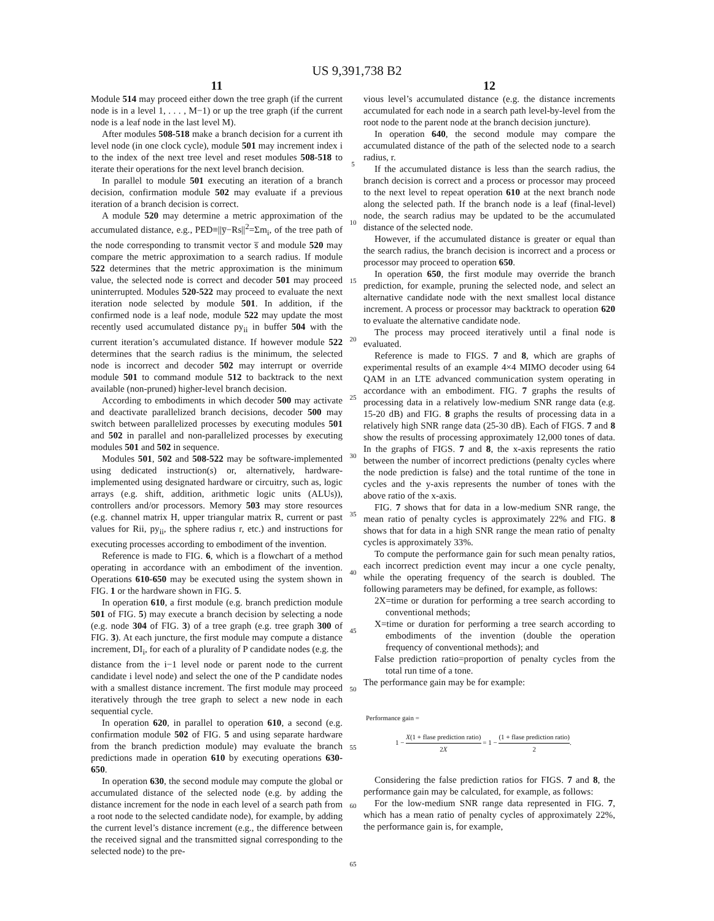US 9,391,738 B2
11
Module 514 may proceed either down the tree graph (if the current node is in a level 1, . . . , M−1) or up the tree graph (if the current node is a leaf node in the last level M).
After modules 508-518 make a branch decision for a current ith level node (in one clock cycle), module 501 may increment index i to the index of the next tree level and reset modules 508-518 to iterate their operations for the next level branch decision.
In parallel to module 501 executing an iteration of a branch decision, confirmation module 502 may evaluate if a previous iteration of a branch decision is correct.
A module 520 may determine a metric approximation of the accumulated distance, e.g., PED≡||y̅−Rs||<sup>2</sup>=Σm<sub>i</sub>, of the tree path of the node corresponding to transmit vector s̅ and module 520 may compare the metric approximation to a search radius. If module 522 determines that the metric approximation is the minimum value, the selected node is correct and decoder 501 may proceed uninterrupted. Modules 520-522 may proceed to evaluate the next iteration node selected by module 501. In addition, if the confirmed node is a leaf node, module 522 may update the most recently used accumulated distance py<sub>ii</sub> in buffer 504 with the current iteration’s accumulated distance. If however module 522 determines that the search radius is the minimum, the selected node is incorrect and decoder 502 may interrupt or override module 501 to command module 512 to backtrack to the next available (non-pruned) higher-level branch decision.
According to embodiments in which decoder 500 may activate and deactivate parallelized branch decisions, decoder 500 may switch between parallelized processes by executing modules 501 and 502 in parallel and non-parallelized processes by executing modules 501 and 502 in sequence.
Modules 501, 502 and 508-522 may be software-implemented using dedicated instruction(s) or, alternatively, hardware-implemented using designated hardware or circuitry, such as, logic arrays (e.g. shift, addition, arithmetic logic units (ALUs)), controllers and/or processors. Memory 503 may store resources (e.g. channel matrix H, upper triangular matrix R, current or past values for Rii, py<sub>ii</sub>, the sphere radius r, etc.) and instructions for executing processes according to embodiment of the invention.
Reference is made to FIG. 6, which is a flowchart of a method operating in accordance with an embodiment of the invention. Operations 610-650 may be executed using the system shown in FIG. 1 or the hardware shown in FIG. 5.
In operation 610, a first module (e.g. branch prediction module 501 of FIG. 5) may execute a branch decision by selecting a node (e.g. node 304 of FIG. 3) of a tree graph (e.g. tree graph 300 of FIG. 3). At each juncture, the first module may compute a distance increment, DI<sub>i</sub>, for each of a plurality of P candidate nodes (e.g. the distance from the i−1 level node or parent node to the current candidate i level node) and select the one of the P candidate nodes with a smallest distance increment. The first module may proceed iteratively through the tree graph to select a new node in each sequential cycle.
In operation 620, in parallel to operation 610, a second (e.g. confirmation module 502 of FIG. 5 and using separate hardware from the branch prediction module) may evaluate the branch predictions made in operation 610 by executing operations 630-650.
In operation 630, the second module may compute the global or accumulated distance of the selected node (e.g. by adding the distance increment for the node in each level of a search path from a root node to the selected candidate node), for example, by adding the current level’s distance increment (e.g., the difference between the received signal and the transmitted signal corresponding to the selected node) to the pre-
5
10
15
20
25
30
35
40
45
50
55
60
65
12
vious level’s accumulated distance (e.g. the distance increments accumulated for each node in a search path level-by-level from the root node to the parent node at the branch decision juncture).
In operation 640, the second module may compare the accumulated distance of the path of the selected node to a search radius, r.
If the accumulated distance is less than the search radius, the branch decision is correct and a process or processor may proceed to the next level to repeat operation 610 at the next branch node along the selected path. If the branch node is a leaf (final-level) node, the search radius may be updated to be the accumulated distance of the selected node.
However, if the accumulated distance is greater or equal than the search radius, the branch decision is incorrect and a process or processor may proceed to operation 650.
In operation 650, the first module may override the branch prediction, for example, pruning the selected node, and select an alternative candidate node with the next smallest local distance increment. A process or processor may backtrack to operation 620 to evaluate the alternative candidate node.
The process may proceed iteratively until a final node is evaluated.
Reference is made to FIGS. 7 and 8, which are graphs of experimental results of an example 4×4 MIMO decoder using 64 QAM in an LTE advanced communication system operating in accordance with an embodiment. FIG. 7 graphs the results of processing data in a relatively low-medium SNR range data (e.g. 15-20 dB) and FIG. 8 graphs the results of processing data in a relatively high SNR range data (25-30 dB). Each of FIGS. 7 and 8 show the results of processing approximately 12,000 tones of data. In the graphs of FIGS. 7 and 8, the x-axis represents the ratio between the number of incorrect predictions (penalty cycles where the node prediction is false) and the total runtime of the tone in cycles and the y-axis represents the number of tones with the above ratio of the x-axis.
FIG. 7 shows that for data in a low-medium SNR range, the mean ratio of penalty cycles is approximately 22% and FIG. 8 shows that for data in a high SNR range the mean ratio of penalty cycles is approximately 33%.
To compute the performance gain for such mean penalty ratios, each incorrect prediction event may incur a one cycle penalty, while the operating frequency of the search is doubled. The following parameters may be defined, for example, as follows:
2X=time or duration for performing a tree search according to conventional methods;
X=time or duration for performing a tree search according to embodiments of the invention (double the operation frequency of conventional methods); and
False prediction ratio=proportion of penalty cycles from the total run time of a tone.
The performance gain may be for example:
Performance gain =
1 − X(1 + flase prediction ratio) 2X = 1 − (1 + flase prediction ratio) 2.
Considering the false prediction ratios for FIGS. 7 and 8, the performance gain may be calculated, for example, as follows:
For the low-medium SNR range data represented in FIG. 7, which has a mean ratio of penalty cycles of approximately 22%, the performance gain is, for example,